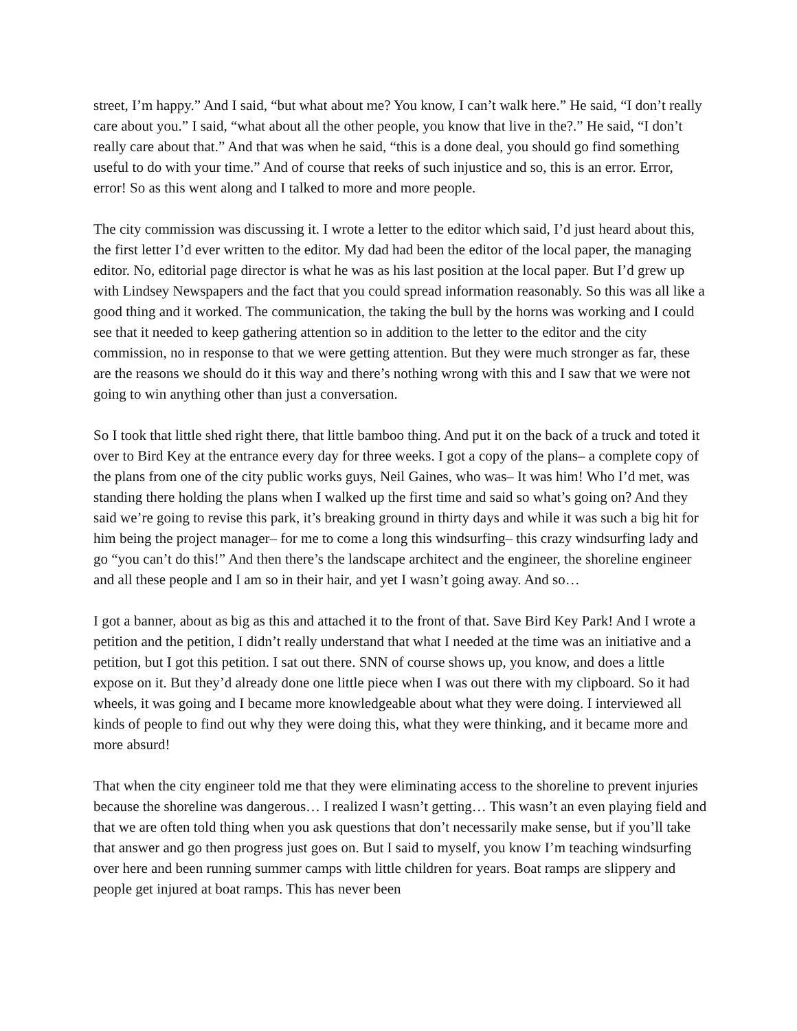street, I’m happy.” And I said, “but what about me? You know, I can’t walk here.” He said, “I don’t really care about you.” I said, “what about all the other people, you know that live in the?.” He said, “I don’t really care about that.” And that was when he said, “this is a done deal, you should go find something useful to do with your time.” And of course that reeks of such injustice and so, this is an error. Error, error! So as this went along and I talked to more and more people.
The city commission was discussing it. I wrote a letter to the editor which said, I’d just heard about this, the first letter I’d ever written to the editor. My dad had been the editor of the local paper, the managing editor. No, editorial page director is what he was as his last position at the local paper. But I’d grew up with Lindsey Newspapers and the fact that you could spread information reasonably. So this was all like a good thing and it worked. The communication, the taking the bull by the horns was working and I could see that it needed to keep gathering attention so in addition to the letter to the editor and the city commission, no in response to that we were getting attention. But they were much stronger as far, these are the reasons we should do it this way and there’s nothing wrong with this and I saw that we were not going to win anything other than just a conversation.
So I took that little shed right there, that little bamboo thing. And put it on the back of a truck and toted it over to Bird Key at the entrance every day for three weeks. I got a copy of the plans– a complete copy of the plans from one of the city public works guys, Neil Gaines, who was– It was him! Who I’d met, was standing there holding the plans when I walked up the first time and said so what’s going on? And they said we’re going to revise this park, it’s breaking ground in thirty days and while it was such a big hit for him being the project manager– for me to come a long this windsurfing– this crazy windsurfing lady and go “you can’t do this!” And then there’s the landscape architect and the engineer, the shoreline engineer and all these people and I am so in their hair, and yet I wasn’t going away. And so…
I got a banner, about as big as this and attached it to the front of that. Save Bird Key Park! And I wrote a petition and the petition, I didn’t really understand that what I needed at the time was an initiative and a petition, but I got this petition. I sat out there. SNN of course shows up, you know, and does a little expose on it. But they’d already done one little piece when I was out there with my clipboard. So it had wheels, it was going and I became more knowledgeable about what they were doing. I interviewed all kinds of people to find out why they were doing this, what they were thinking, and it became more and more absurd!
That when the city engineer told me that they were eliminating access to the shoreline to prevent injuries because the shoreline was dangerous… I realized I wasn’t getting… This wasn’t an even playing field and that we are often told thing when you ask questions that don’t necessarily make sense, but if you’ll take that answer and go then progress just goes on. But I said to myself, you know I’m teaching windsurfing over here and been running summer camps with little children for years. Boat ramps are slippery and people get injured at boat ramps. This has never been